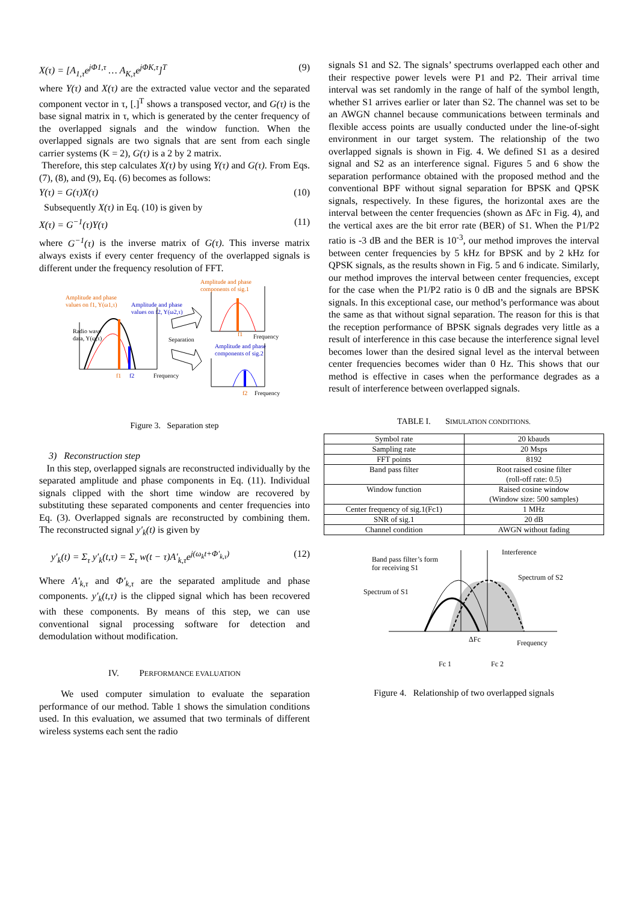X(τ) = [A<sub>1,τ</sub>e<sup>jΦ1,τ</sup> … A<sub>K,τ</sub>e<sup>jΦK,τ</sup>]<sup>T</sup> (9)
where Y(τ) and X(τ) are the extracted value vector and the separated component vector in τ, [.]<sup>T</sup> shows a transposed vector, and G(τ) is the base signal matrix in τ, which is generated by the center frequency of the overlapped signals and the window function. When the overlapped signals are two signals that are sent from each single carrier systems (K = 2), G(τ) is a 2 by 2 matrix.
Therefore, this step calculates X(τ) by using Y(τ) and G(τ). From Eqs. (7), (8), and (9), Eq. (6) becomes as follows:
Y(τ) = G(τ)X(τ) (10)
Subsequently X(τ) in Eq. (10) is given by
X(τ) = G<sup>−1</sup>(τ)Y(τ) (11)
where G<sup>−1</sup>(τ) is the inverse matrix of G(τ). This inverse matrix always exists if every center frequency of the overlapped signals is different under the frequency resolution of FFT.
Amplitude and phase
components of sig.1
Amplitude and phase
values on f1, Y(ω1,τ)
Amplitude and phase
values on f2, Y(ω2,τ)
Radio wave
data, Y(ω,τ)
f1
f2
Frequency
Separation
f1
Frequency
Amplitude and phase
components of sig.2
f2
Frequency
Figure 3. Separation step
3) Reconstruction step
In this step, overlapped signals are reconstructed individually by the separated amplitude and phase components in Eq. (11). Individual signals clipped with the short time window are recovered by substituting these separated components and center frequencies into Eq. (3). Overlapped signals are reconstructed by combining them. The reconstructed signal y′<sub>k</sub>(t) is given by
y′<sub>k</sub>(t) = Σ<sub>τ</sub> y′<sub>k</sub>(t,τ) = Σ<sub>τ</sub> w(t − τ)A′<sub>k,τ</sub>e<sup>j(ω<sub>k</sub>t+Φ′<sub>k,τ</sub>)</sup> (12)
Where A′<sub>k,τ</sub> and Φ′<sub>k,τ</sub> are the separated amplitude and phase components. y′<sub>k</sub>(t,τ) is the clipped signal which has been recovered with these components. By means of this step, we can use conventional signal processing software for detection and demodulation without modification.
IV. PERFORMANCE EVALUATION
We used computer simulation to evaluate the separation performance of our method. Table 1 shows the simulation conditions used. In this evaluation, we assumed that two terminals of different wireless systems each sent the radio
signals S1 and S2. The signals’ spectrums overlapped each other and their respective power levels were P1 and P2. Their arrival time interval was set randomly in the range of half of the symbol length, whether S1 arrives earlier or later than S2. The channel was set to be an AWGN channel because communications between terminals and flexible access points are usually conducted under the line-of-sight environment in our target system. The relationship of the two overlapped signals is shown in Fig. 4. We defined S1 as a desired signal and S2 as an interference signal. Figures 5 and 6 show the separation performance obtained with the proposed method and the conventional BPF without signal separation for BPSK and QPSK signals, respectively. In these figures, the horizontal axes are the interval between the center frequencies (shown as ΔFc in Fig. 4), and the vertical axes are the bit error rate (BER) of S1. When the P1/P2 ratio is -3 dB and the BER is 10<sup>-3</sup>, our method improves the interval between center frequencies by 5 kHz for BPSK and by 2 kHz for QPSK signals, as the results shown in Fig. 5 and 6 indicate. Similarly, our method improves the interval between center frequencies, except for the case when the P1/P2 ratio is 0 dB and the signals are BPSK signals. In this exceptional case, our method’s performance was about the same as that without signal separation. The reason for this is that the reception performance of BPSK signals degrades very little as a result of interference in this case because the interference signal level becomes lower than the desired signal level as the interval between center frequencies becomes wider than 0 Hz. This shows that our method is effective in cases when the performance degrades as a result of interference between overlapped signals.
TABLE I. SIMULATION CONDITIONS.
| Symbol rate | 20 kbauds |
| Sampling rate | 20 Msps |
| FFT points | 8192 |
| Band pass filter | Root raised cosine filter (roll-off rate: 0.5) |
| Window function | Raised cosine window (Window size: 500 samples) |
| Center frequency of sig.1(Fc1) | 1 MHz |
| SNR of sig.1 | 20 dB |
| Channel condition | AWGN without fading |
Interference
Band pass filter’s form
for receiving S1
Spectrum of S2
Spectrum of S1
Frequency
ΔFc
Fc 1
Fc 2
Figure 4. Relationship of two overlapped signals